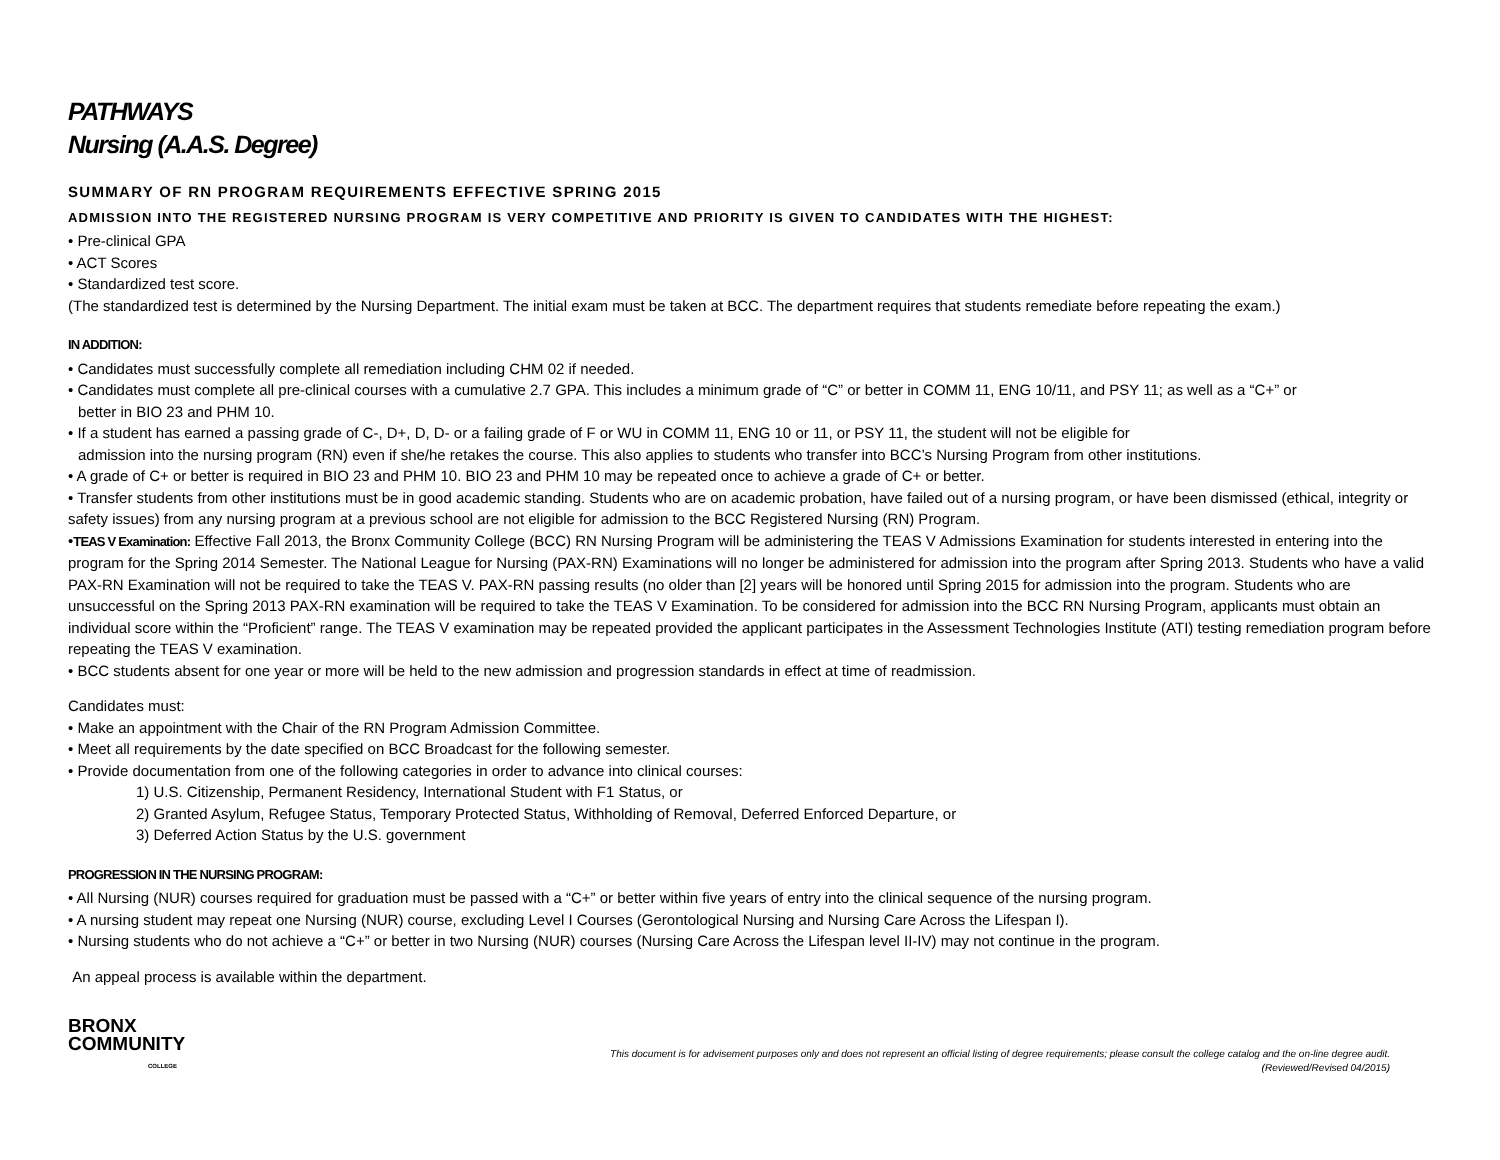PATHWAYS
Nursing (A.A.S. Degree)
SUMMARY OF RN PROGRAM REQUIREMENTS EFFECTIVE SPRING 2015
ADMISSION INTO THE REGISTERED NURSING PROGRAM IS VERY COMPETITIVE AND PRIORITY IS GIVEN TO CANDIDATES WITH THE HIGHEST:
• Pre-clinical GPA
• ACT Scores
• Standardized test score.
(The standardized test is determined by the Nursing Department. The initial exam must be taken at BCC. The department requires that students remediate before repeating the exam.)
IN ADDITION:
• Candidates must successfully complete all remediation including CHM 02 if needed.
• Candidates must complete all pre-clinical courses with a cumulative 2.7 GPA. This includes a minimum grade of “C” or better in COMM 11, ENG 10/11, and PSY 11; as well as a “C+” or
better in BIO 23 and PHM 10.
• If a student has earned a passing grade of C-, D+, D, D- or a failing grade of F or WU in COMM 11, ENG 10 or 11, or PSY 11, the student will not be eligible for
admission into the nursing program (RN) even if she/he retakes the course. This also applies to students who transfer into BCC’s Nursing Program from other institutions.
• A grade of C+ or better is required in BIO 23 and PHM 10. BIO 23 and PHM 10 may be repeated once to achieve a grade of C+ or better.
• Transfer students from other institutions must be in good academic standing. Students who are on academic probation, have failed out of a nursing program, or have been dismissed (ethical, integrity or safety issues) from any nursing program at a previous school are not eligible for admission to the BCC Registered Nursing (RN) Program.
•TEAS V Examination: Effective Fall 2013, the Bronx Community College (BCC) RN Nursing Program will be administering the TEAS V Admissions Examination for students interested in entering into the program for the Spring 2014 Semester. The National League for Nursing (PAX-RN) Examinations will no longer be administered for admission into the program after Spring 2013. Students who have a valid PAX-RN Examination will not be required to take the TEAS V. PAX-RN passing results (no older than [2] years will be honored until Spring 2015 for admission into the program. Students who are unsuccessful on the Spring 2013 PAX-RN examination will be required to take the TEAS V Examination. To be considered for admission into the BCC RN Nursing Program, applicants must obtain an individual score within the “Proficient” range. The TEAS V examination may be repeated provided the applicant participates in the Assessment Technologies Institute (ATI) testing remediation program before repeating the TEAS V examination.
• BCC students absent for one year or more will be held to the new admission and progression standards in effect at time of readmission.
Candidates must:
• Make an appointment with the Chair of the RN Program Admission Committee.
• Meet all requirements by the date specified on BCC Broadcast for the following semester.
• Provide documentation from one of the following categories in order to advance into clinical courses:
1) U.S. Citizenship, Permanent Residency, International Student with F1 Status, or
2) Granted Asylum, Refugee Status, Temporary Protected Status, Withholding of Removal, Deferred Enforced Departure, or
3) Deferred Action Status by the U.S. government
PROGRESSION IN THE NURSING PROGRAM:
• All Nursing (NUR) courses required for graduation must be passed with a “C+” or better within five years of entry into the clinical sequence of the nursing program.
• A nursing student may repeat one Nursing (NUR) course, excluding Level I Courses (Gerontological Nursing and Nursing Care Across the Lifespan I).
• Nursing students who do not achieve a “C+” or better in two Nursing (NUR) courses (Nursing Care Across the Lifespan level II-IV) may not continue in the program.
An appeal process is available within the department.
BRONX
COMMUNITY
COLLEGE
This document is for advisement purposes only and does not represent an official listing of degree requirements; please consult the college catalog and the on-line degree audit.
(Reviewed/Revised 04/2015)